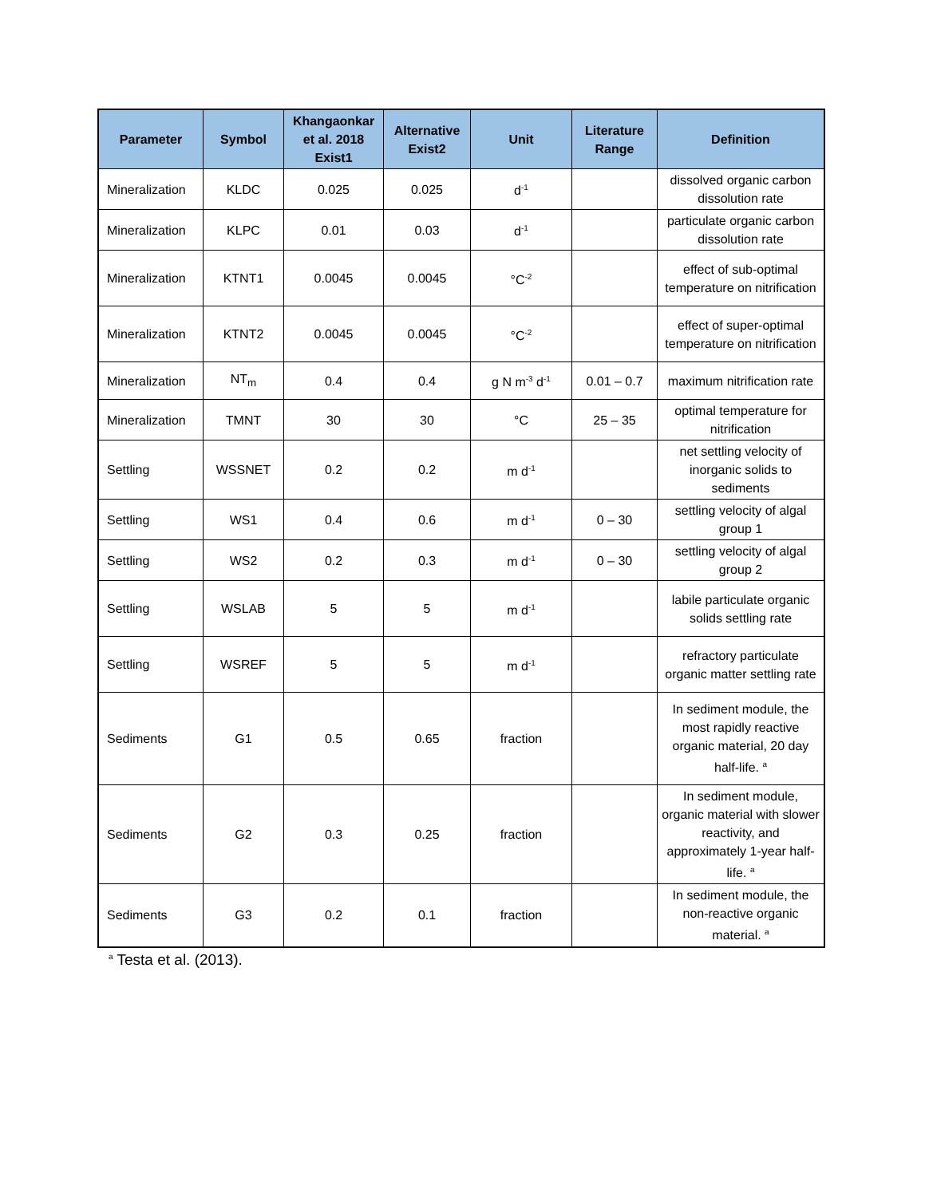| Parameter | Symbol | Khangaonkar et al. 2018 Exist1 | Alternative Exist2 | Unit | Literature Range | Definition |
| --- | --- | --- | --- | --- | --- | --- |
| Mineralization | KLDC | 0.025 | 0.025 | d<sup>-1</sup> | | dissolved organic carbon dissolution rate |
| Mineralization | KLPC | 0.01 | 0.03 | d<sup>-1</sup> | | particulate organic carbon dissolution rate |
| Mineralization | KTNT1 | 0.0045 | 0.0045 | °C<sup>-2</sup> | | effect of sub-optimal temperature on nitrification |
| Mineralization | KTNT2 | 0.0045 | 0.0045 | °C<sup>-2</sup> | | effect of super-optimal temperature on nitrification |
| Mineralization | NT<sub>m</sub> | 0.4 | 0.4 | g N m<sup>-3</sup> d<sup>-1</sup> | 0.01 – 0.7 | maximum nitrification rate |
| Mineralization | TMNT | 30 | 30 | °C | 25 – 35 | optimal temperature for nitrification |
| Settling | WSSNET | 0.2 | 0.2 | m d<sup>-1</sup> | | net settling velocity of inorganic solids to sediments |
| Settling | WS1 | 0.4 | 0.6 | m d<sup>-1</sup> | 0 – 30 | settling velocity of algal group 1 |
| Settling | WS2 | 0.2 | 0.3 | m d<sup>-1</sup> | 0 – 30 | settling velocity of algal group 2 |
| Settling | WSLAB | 5 | 5 | m d<sup>-1</sup> | | labile particulate organic solids settling rate |
| Settling | WSREF | 5 | 5 | m d<sup>-1</sup> | | refractory particulate organic matter settling rate |
| Sediments | G1 | 0.5 | 0.65 | fraction | | In sediment module, the most rapidly reactive organic material, 20 day half-life. <sup>a</sup> |
| Sediments | G2 | 0.3 | 0.25 | fraction | | In sediment module, organic material with slower reactivity, and approximately 1-year half-life. <sup>a</sup> |
| Sediments | G3 | 0.2 | 0.1 | fraction | | In sediment module, the non-reactive organic material. <sup>a</sup> |
<sup>a</sup> Testa et al. (2013).